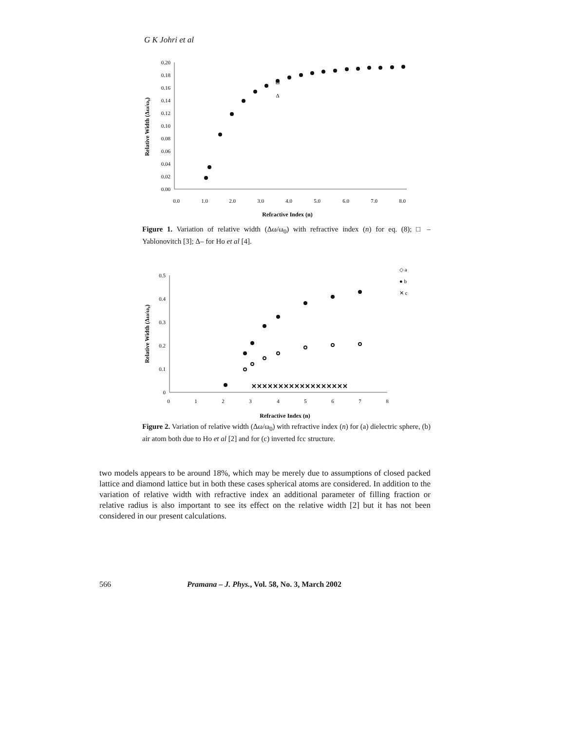G K Johri et al
0.20
0.18
0.16
0.14
0.12
0.10
0.08
0.06
0.04
0.02
0.00
0.0
1.0
2.0
3.0
4.0
5.0
6.0
7.0
8.0
Refractive Index (n)
Relative Width (Δω/ω₀)
Δ
Figure 1. Variation of relative width (Δω/ω<sub>0</sub>) with refractive index (n) for eq. (8); □ – Yablonovitch [3]; Δ– for Ho et al [4].
0.5
0.4
0.3
0.2
0.1
0
0
1
2
3
4
5
6
7
8
Refractive Index (n)
Relative Width (Δω/ω₀)
✕✕✕✕✕✕✕✕✕✕✕✕✕✕✕✕✕✕
◇ a
● b
✕ c
Figure 2. Variation of relative width (Δω/ω<sub>0</sub>) with refractive index (n) for (a) dielectric sphere, (b) air atom both due to Ho et al [2] and for (c) inverted fcc structure.
two models appears to be around 18%, which may be merely due to assumptions of closed packed lattice and diamond lattice but in both these cases spherical atoms are considered. In addition to the variation of relative width with refractive index an additional parameter of filling fraction or relative radius is also important to see its effect on the relative width [2] but it has not been considered in our present calculations.
566 Pramana – J. Phys., Vol. 58, No. 3, March 2002